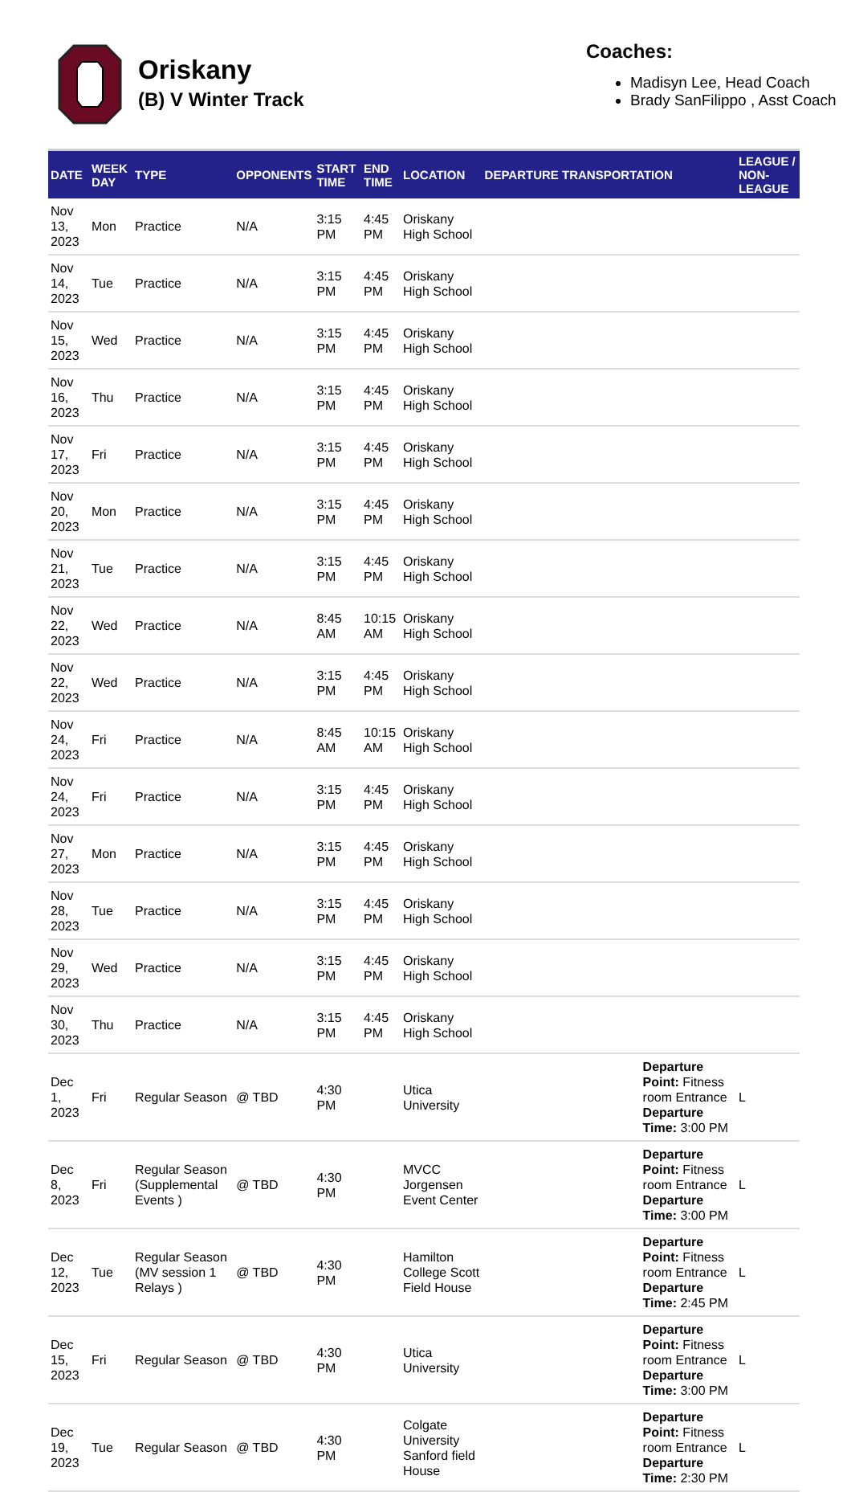Oriskany
(B) V Winter Track
Coaches:
Madisyn Lee, Head Coach
Brady SanFilippo , Asst Coach
| DATE | WEEK DAY | TYPE | OPPONENTS | START TIME | END TIME | LOCATION | DEPARTURE TRANSPORTATION | LEAGUE / NON-LEAGUE |
| --- | --- | --- | --- | --- | --- | --- | --- | --- |
| Nov 13, 2023 | Mon | Practice | N/A | 3:15 PM | 4:45 PM | Oriskany High School | | |
| Nov 14, 2023 | Tue | Practice | N/A | 3:15 PM | 4:45 PM | Oriskany High School | | |
| Nov 15, 2023 | Wed | Practice | N/A | 3:15 PM | 4:45 PM | Oriskany High School | | |
| Nov 16, 2023 | Thu | Practice | N/A | 3:15 PM | 4:45 PM | Oriskany High School | | |
| Nov 17, 2023 | Fri | Practice | N/A | 3:15 PM | 4:45 PM | Oriskany High School | | |
| Nov 20, 2023 | Mon | Practice | N/A | 3:15 PM | 4:45 PM | Oriskany High School | | |
| Nov 21, 2023 | Tue | Practice | N/A | 3:15 PM | 4:45 PM | Oriskany High School | | |
| Nov 22, 2023 | Wed | Practice | N/A | 8:45 AM | 10:15 AM | Oriskany High School | | |
| Nov 22, 2023 | Wed | Practice | N/A | 3:15 PM | 4:45 PM | Oriskany High School | | |
| Nov 24, 2023 | Fri | Practice | N/A | 8:45 AM | 10:15 AM | Oriskany High School | | |
| Nov 24, 2023 | Fri | Practice | N/A | 3:15 PM | 4:45 PM | Oriskany High School | | |
| Nov 27, 2023 | Mon | Practice | N/A | 3:15 PM | 4:45 PM | Oriskany High School | | |
| Nov 28, 2023 | Tue | Practice | N/A | 3:15 PM | 4:45 PM | Oriskany High School | | |
| Nov 29, 2023 | Wed | Practice | N/A | 3:15 PM | 4:45 PM | Oriskany High School | | |
| Nov 30, 2023 | Thu | Practice | N/A | 3:15 PM | 4:45 PM | Oriskany High School | | |
| Dec 1, 2023 | Fri | Regular Season | @ TBD | 4:30 PM | | Utica University | Departure Point: Fitness room Entrance Departure Time: 3:00 PM | L |
| Dec 8, 2023 | Fri | Regular Season (Supplemental Events ) | @ TBD | 4:30 PM | | MVCC Jorgensen Event Center | Departure Point: Fitness room Entrance Departure Time: 3:00 PM | L |
| Dec 12, 2023 | Tue | Regular Season (MV session 1 Relays ) | @ TBD | 4:30 PM | | Hamilton College Scott Field House | Departure Point: Fitness room Entrance Departure Time: 2:45 PM | L |
| Dec 15, 2023 | Fri | Regular Season | @ TBD | 4:30 PM | | Utica University | Departure Point: Fitness room Entrance Departure Time: 3:00 PM | L |
| Dec 19, 2023 | Tue | Regular Season | @ TBD | 4:30 PM | | Colgate University Sanford field House | Departure Point: Fitness room Entrance Departure Time: 2:30 PM | L |